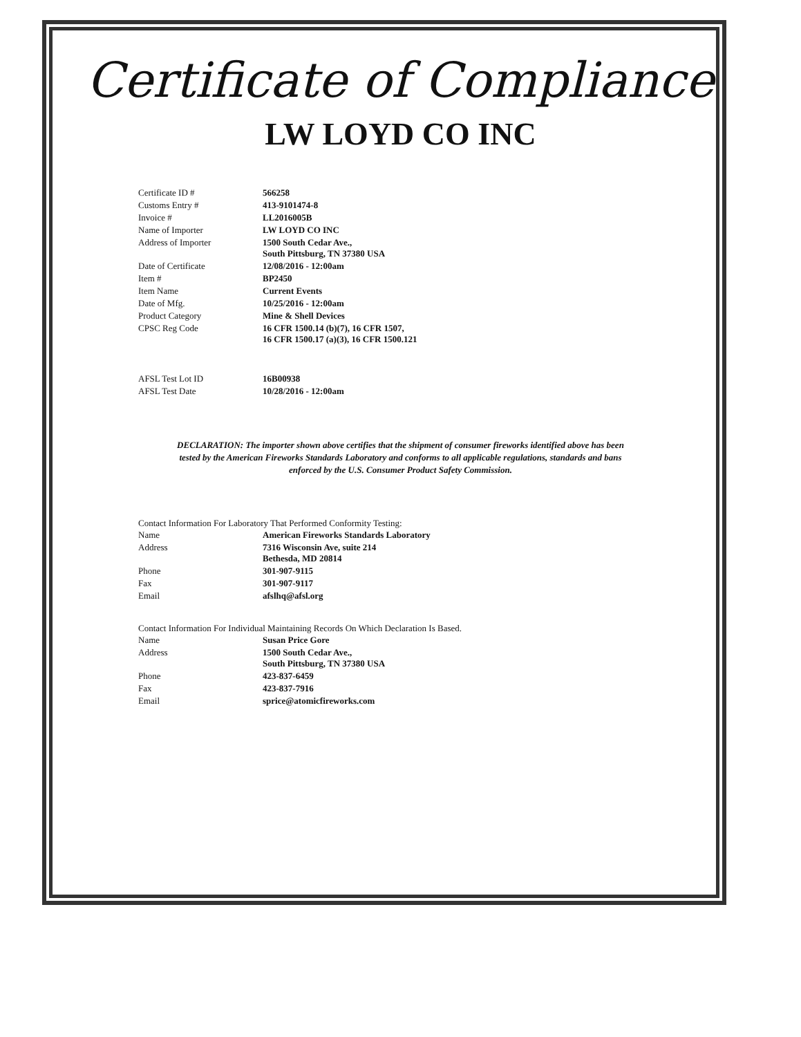Certificate of Compliance
LW LOYD CO INC
| Certificate ID # | 566258 |
| Customs Entry # | 413-9101474-8 |
| Invoice # | LL2016005B |
| Name of Importer | LW LOYD CO INC |
| Address of Importer | 1500 South Cedar Ave., South Pittsburg, TN 37380 USA |
| Date of Certificate | 12/08/2016 - 12:00am |
| Item # | BP2450 |
| Item Name | Current Events |
| Date of Mfg. | 10/25/2016 - 12:00am |
| Product Category | Mine & Shell Devices |
| CPSC Reg Code | 16 CFR 1500.14 (b)(7), 16 CFR 1507, 16 CFR 1500.17 (a)(3), 16 CFR 1500.121 |
| AFSL Test Lot ID | 16B00938 |
| AFSL Test Date | 10/28/2016 - 12:00am |
DECLARATION: The importer shown above certifies that the shipment of consumer fireworks identified above has been tested by the American Fireworks Standards Laboratory and conforms to all applicable regulations, standards and bans enforced by the U.S. Consumer Product Safety Commission.
Contact Information For Laboratory That Performed Conformity Testing:
| Name | American Fireworks Standards Laboratory |
| Address | 7316 Wisconsin Ave, suite 214 Bethesda, MD 20814 |
| Phone | 301-907-9115 |
| Fax | 301-907-9117 |
| Email | afslhq@afsl.org |
Contact Information For Individual Maintaining Records On Which Declaration Is Based.
| Name | Susan Price Gore |
| Address | 1500 South Cedar Ave., South Pittsburg, TN 37380 USA |
| Phone | 423-837-6459 |
| Fax | 423-837-7916 |
| Email | sprice@atomicfireworks.com |